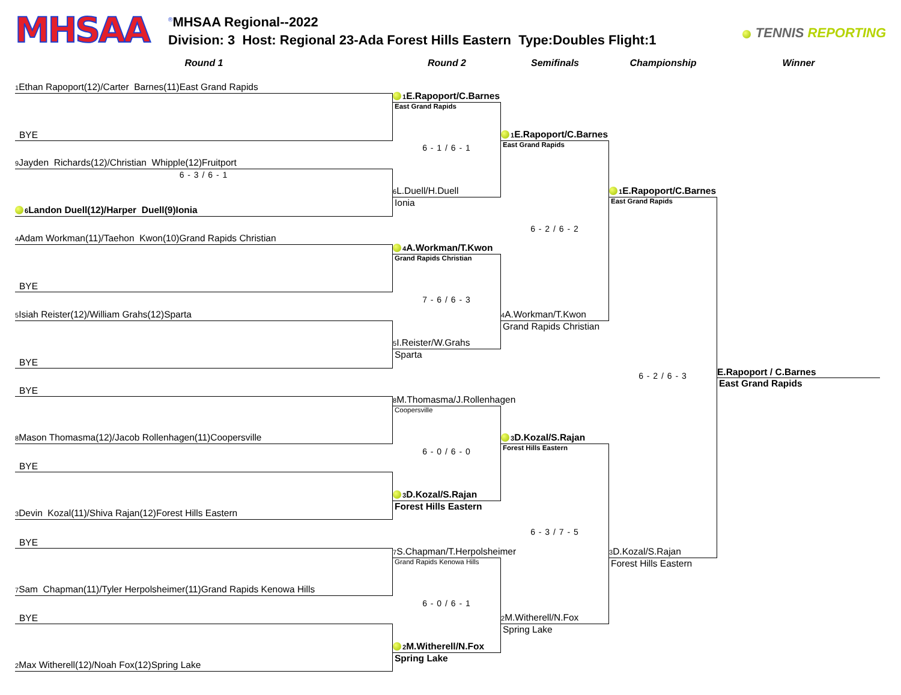MHSAA
<sup>®</sup>MHSAA Regional--2022
Division: 3 Host: Regional 23-Ada Forest Hills Eastern Type:Doubles Flight:1
TENNIS REPORTING
Round 1
Round 2
Semifinals
Championship
Winner
1 Ethan Rapoport(12)/Carter Barnes(11)East Grand Rapids
BYE
9 Jayden Richards(12)/Christian Whipple(12)Fruitport
6 - 3 / 6 - 1
6 Landon Duell(12)/Harper Duell(9)Ionia
4 Adam Workman(11)/Taehon Kwon(10)Grand Rapids Christian
BYE
5 Isiah Reister(12)/William Grahs(12)Sparta
BYE
BYE
8 Mason Thomasma(12)/Jacob Rollenhagen(11)Coopersville
BYE
3 Devin Kozal(11)/Shiva Rajan(12)Forest Hills Eastern
BYE
7 Sam Chapman(11)/Tyler Herpolsheimer(11)Grand Rapids Kenowa Hills
BYE
2 Max Witherell(12)/Noah Fox(12)Spring Lake
1 E.Rapoport/C.Barnes
East Grand Rapids
6 - 1 / 6 - 1
6 L.Duell/H.Duell
Ionia
4 A.Workman/T.Kwon
Grand Rapids Christian
7 - 6 / 6 - 3
5 I.Reister/W.Grahs
Sparta
8 M.Thomasma/J.Rollenhagen
Coopersville
6 - 0 / 6 - 0
3 D.Kozal/S.Rajan
Forest Hills Eastern
7 S.Chapman/T.Herpolsheimer
Grand Rapids Kenowa Hills
6 - 0 / 6 - 1
2 M.Witherell/N.Fox
Spring Lake
1 E.Rapoport/C.Barnes
East Grand Rapids
6 - 2 / 6 - 2
4 A.Workman/T.Kwon
Grand Rapids Christian
3 D.Kozal/S.Rajan
Forest Hills Eastern
6 - 3 / 7 - 5
2 M.Witherell/N.Fox
Spring Lake
1 E.Rapoport/C.Barnes
East Grand Rapids
6 - 2 / 6 - 3
3 D.Kozal/S.Rajan
Forest Hills Eastern
E.Rapoport / C.Barnes
East Grand Rapids